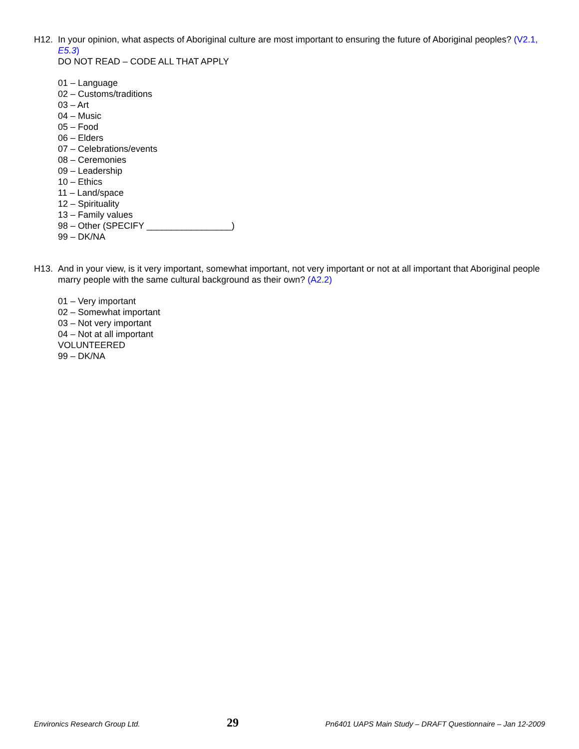H12. In your opinion, what aspects of Aboriginal culture are most important to ensuring the future of Aboriginal peoples? (V2.1, E5.3)
DO NOT READ – CODE ALL THAT APPLY
01 – Language
02 – Customs/traditions
03 – Art
04 – Music
05 – Food
06 – Elders
07 – Celebrations/events
08 – Ceremonies
09 – Leadership
10 – Ethics
11 – Land/space
12 – Spirituality
13 – Family values
98 – Other (SPECIFY _________________)
99 – DK/NA
H13. And in your view, is it very important, somewhat important, not very important or not at all important that Aboriginal people marry people with the same cultural background as their own? (A2.2)
01 – Very important
02 – Somewhat important
03 – Not very important
04 – Not at all important
VOLUNTEERED
99 – DK/NA
Environics Research Group Ltd. 29 Pn6401 UAPS Main Study – DRAFT Questionnaire – Jan 12-2009